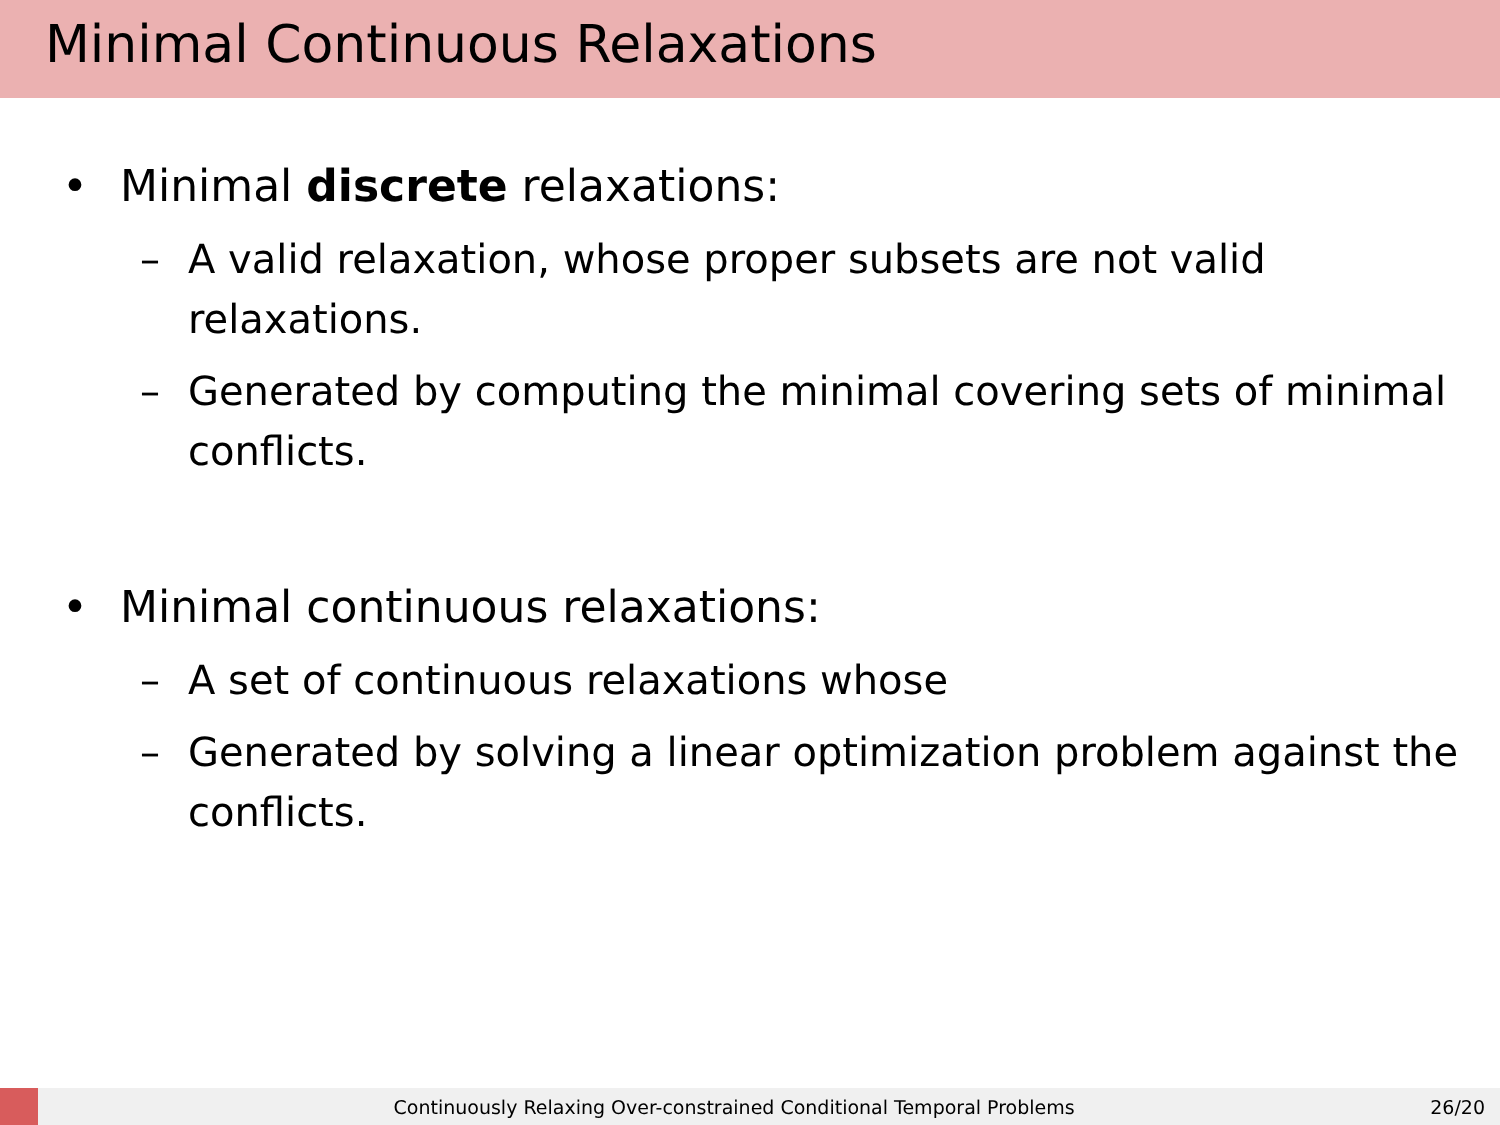Minimal Continuous Relaxations
• Minimal discrete relaxations:
– A valid relaxation, whose proper subsets are not valid relaxations.
– Generated by computing the minimal covering sets of minimal conflicts.
• Minimal continuous relaxations:
– A set of continuous relaxations whose
– Generated by solving a linear optimization problem against the conflicts.
Continuously Relaxing Over-constrained Conditional Temporal Problems
26/20